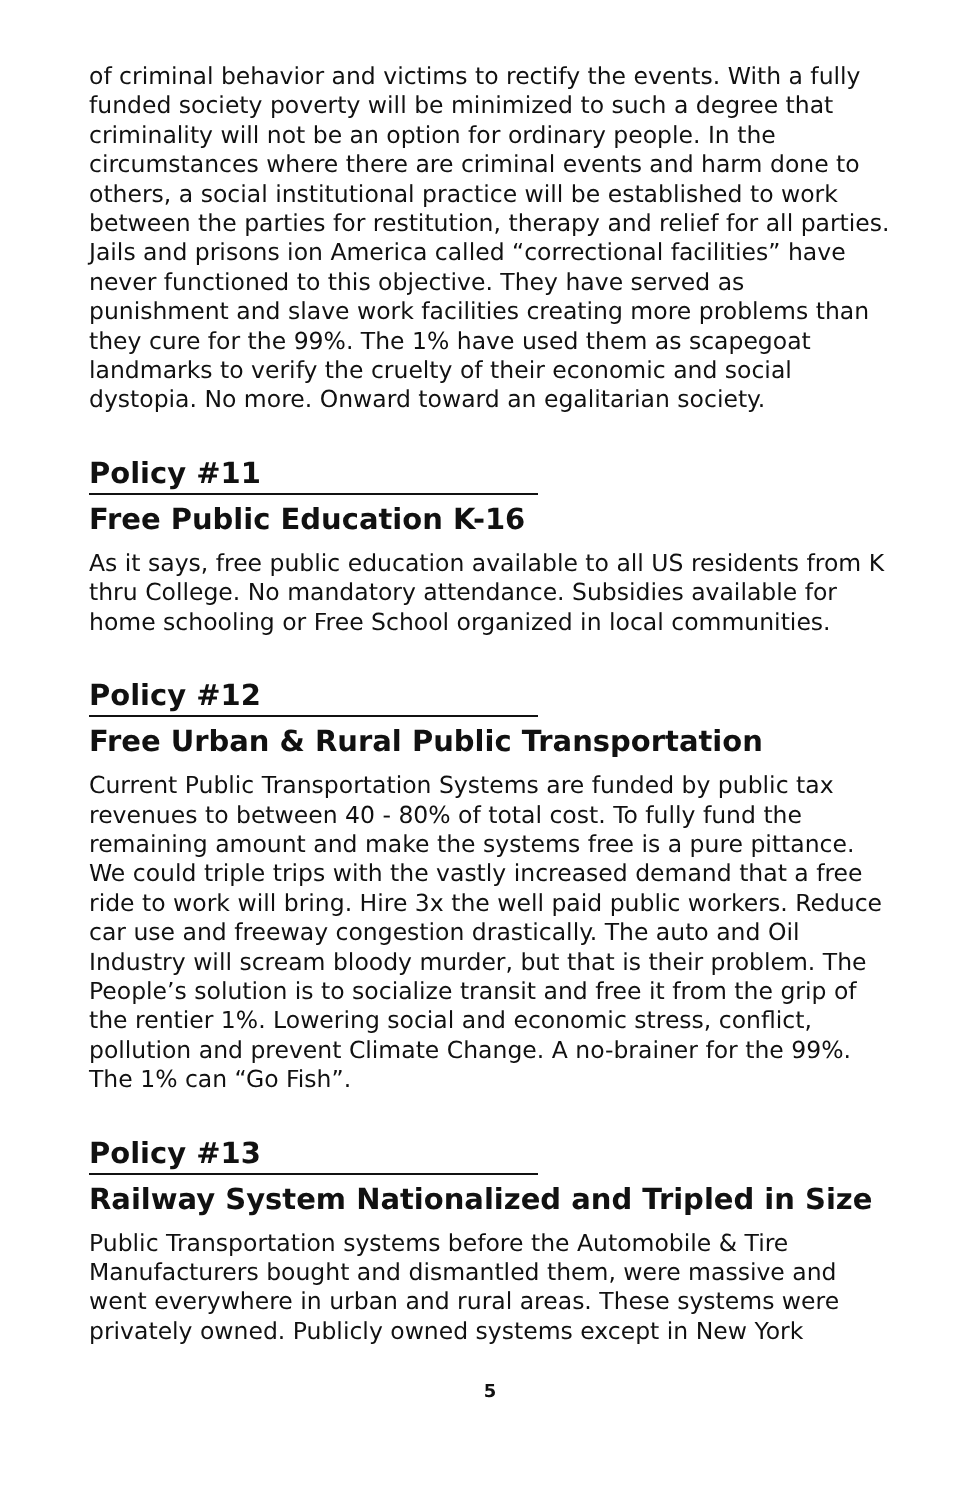of criminal behavior and victims to rectify the events. With a fully funded society poverty will be minimized to such a degree that criminality will not be an option for ordinary people. In the circumstances where there are criminal events and harm done to others, a social institutional practice will be established to work between the parties for restitution, therapy and relief for all parties. Jails and prisons ion America called “correctional facilities” have never functioned to this objective. They have served as punishment and slave work facilities creating more problems than they cure for the 99%. The 1% have used them as scapegoat landmarks to verify the cruelty of their economic and social dystopia. No more. Onward toward an egalitarian society.
Policy #11
Free Public Education K-16
As it says, free public education available to all US residents from K thru College. No mandatory attendance. Subsidies available for home schooling or Free School organized in local communities.
Policy #12
Free Urban & Rural Public Transportation
Current Public Transportation Systems are funded by public tax revenues to between 40 - 80% of total cost. To fully fund the remaining amount and make the systems free is a pure pittance. We could triple trips with the vastly increased demand that a free ride to work will bring. Hire 3x the well paid public workers. Reduce car use and freeway congestion drastically. The auto and Oil Industry will scream bloody murder, but that is their problem. The People’s solution is to socialize transit and free it from the grip of the rentier 1%. Lowering social and economic stress, conflict, pollution and prevent Climate Change. A no-brainer for the 99%. The 1% can “Go Fish”.
Policy #13
Railway System Nationalized and Tripled in Size
Public Transportation systems before the Automobile & Tire Manufacturers bought and dismantled them, were massive and went everywhere in urban and rural areas. These systems were privately owned. Publicly owned systems except in New York
5